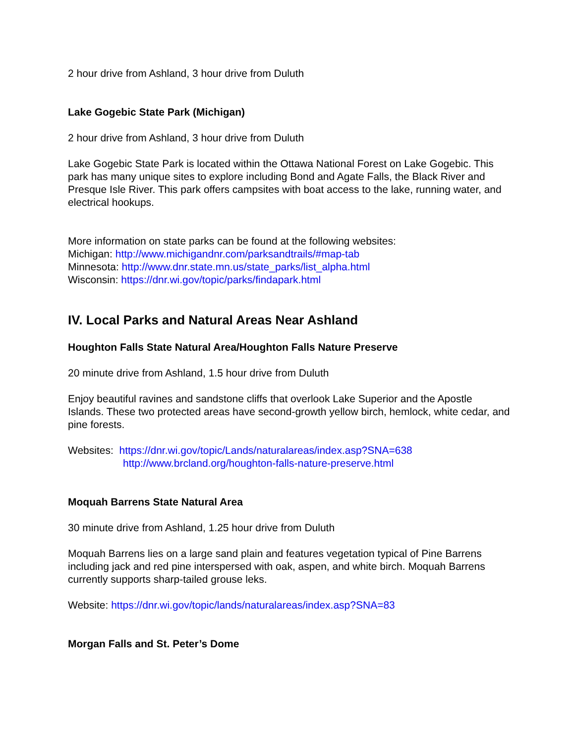2 hour drive from Ashland, 3 hour drive from Duluth
Lake Gogebic State Park (Michigan)
2 hour drive from Ashland, 3 hour drive from Duluth
Lake Gogebic State Park is located within the Ottawa National Forest on Lake Gogebic. This park has many unique sites to explore including Bond and Agate Falls, the Black River and Presque Isle River. This park offers campsites with boat access to the lake, running water, and electrical hookups.
More information on state parks can be found at the following websites:
Michigan: http://www.michigandnr.com/parksandtrails/#map-tab
Minnesota: http://www.dnr.state.mn.us/state_parks/list_alpha.html
Wisconsin: https://dnr.wi.gov/topic/parks/findapark.html
IV. Local Parks and Natural Areas Near Ashland
Houghton Falls State Natural Area/Houghton Falls Nature Preserve
20 minute drive from Ashland, 1.5 hour drive from Duluth
Enjoy beautiful ravines and sandstone cliffs that overlook Lake Superior and the Apostle Islands. These two protected areas have second-growth yellow birch, hemlock, white cedar, and pine forests.
Websites: https://dnr.wi.gov/topic/Lands/naturalareas/index.asp?SNA=638
http://www.brcland.org/houghton-falls-nature-preserve.html
Moquah Barrens State Natural Area
30 minute drive from Ashland, 1.25 hour drive from Duluth
Moquah Barrens lies on a large sand plain and features vegetation typical of Pine Barrens including jack and red pine interspersed with oak, aspen, and white birch. Moquah Barrens currently supports sharp-tailed grouse leks.
Website: https://dnr.wi.gov/topic/lands/naturalareas/index.asp?SNA=83
Morgan Falls and St. Peter’s Dome